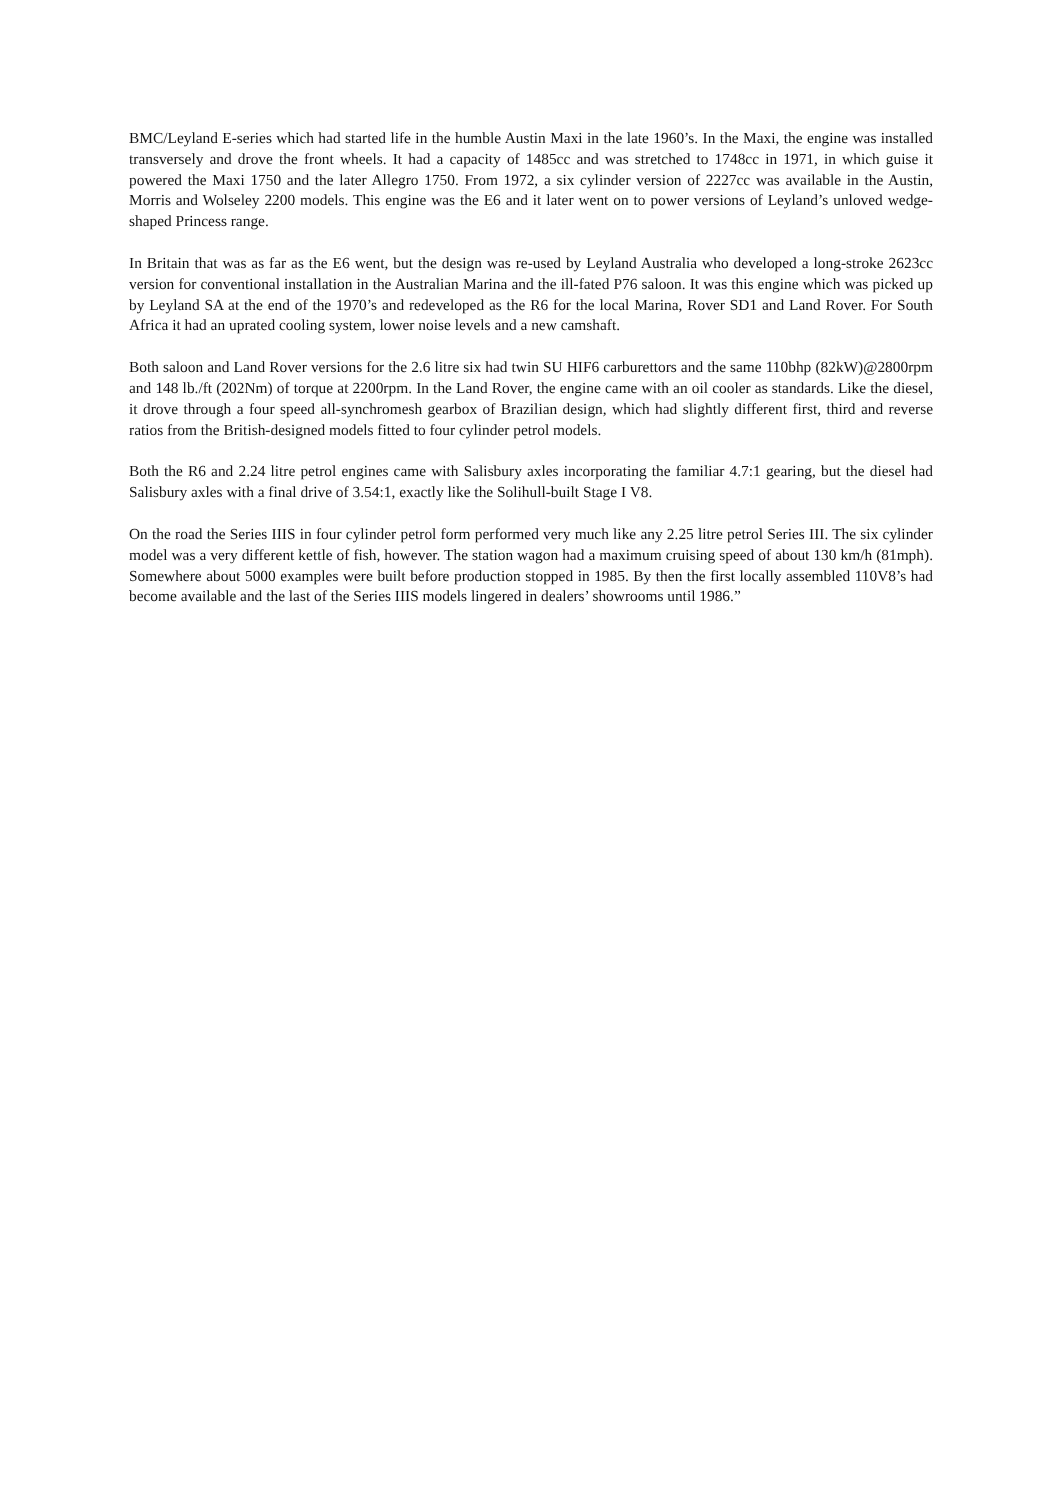BMC/Leyland E-series which had started life in the humble Austin Maxi in the late 1960’s. In the Maxi, the engine was installed transversely and drove the front wheels. It had a capacity of 1485cc and was stretched to 1748cc in 1971, in which guise it powered the Maxi 1750 and the later Allegro 1750. From 1972, a six cylinder version of 2227cc was available in the Austin, Morris and Wolseley 2200 models. This engine was the E6 and it later went on to power versions of Leyland’s unloved wedge-shaped Princess range.
In Britain that was as far as the E6 went, but the design was re-used by Leyland Australia who developed a long-stroke 2623cc version for conventional installation in the Australian Marina and the ill-fated P76 saloon. It was this engine which was picked up by Leyland SA at the end of the 1970’s and redeveloped as the R6 for the local Marina, Rover SD1 and Land Rover. For South Africa it had an uprated cooling system, lower noise levels and a new camshaft.
Both saloon and Land Rover versions for the 2.6 litre six had twin SU HIF6 carburettors and the same 110bhp (82kW)@2800rpm and 148 lb./ft (202Nm) of torque at 2200rpm. In the Land Rover, the engine came with an oil cooler as standards. Like the diesel, it drove through a four speed all-synchromesh gearbox of Brazilian design, which had slightly different first, third and reverse ratios from the British-designed models fitted to four cylinder petrol models.
Both the R6 and 2.24 litre petrol engines came with Salisbury axles incorporating the familiar 4.7:1 gearing, but the diesel had Salisbury axles with a final drive of 3.54:1, exactly like the Solihull-built Stage I V8.
On the road the Series IIIS in four cylinder petrol form performed very much like any 2.25 litre petrol Series III. The six cylinder model was a very different kettle of fish, however. The station wagon had a maximum cruising speed of about 130 km/h (81mph). Somewhere about 5000 examples were built before production stopped in 1985. By then the first locally assembled 110V8’s had become available and the last of the Series IIIS models lingered in dealers’ showrooms until 1986.”